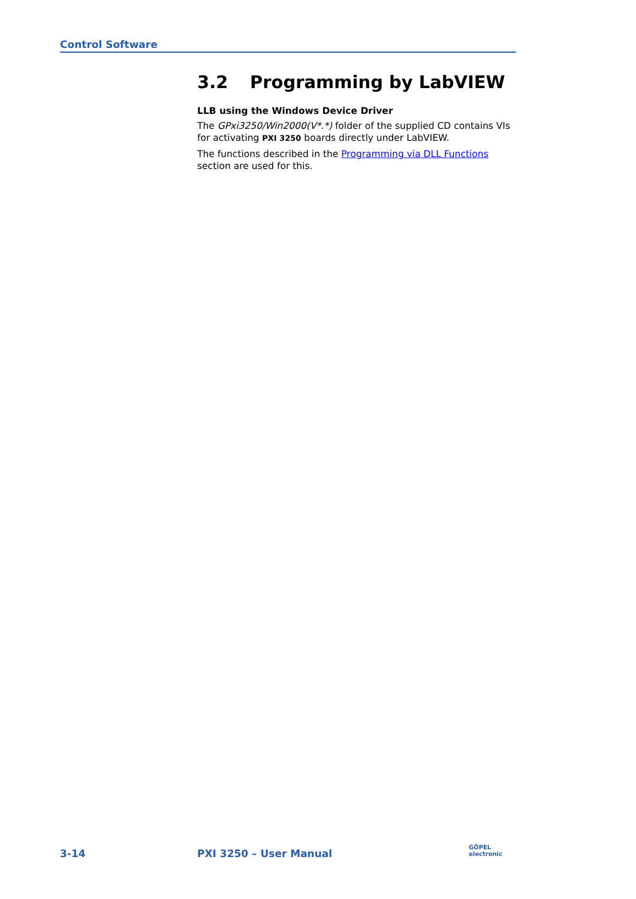Control Software
3.2 Programming by LabVIEW
LLB using the Windows Device Driver
The GPxi3250/Win2000(V*.*) folder of the supplied CD contains VIs for activating PXI 3250 boards directly under LabVIEW.
The functions described in the Programming via DLL Functions section are used for this.
3-14 PXI 3250 – User Manual
GÖPEL
electronic